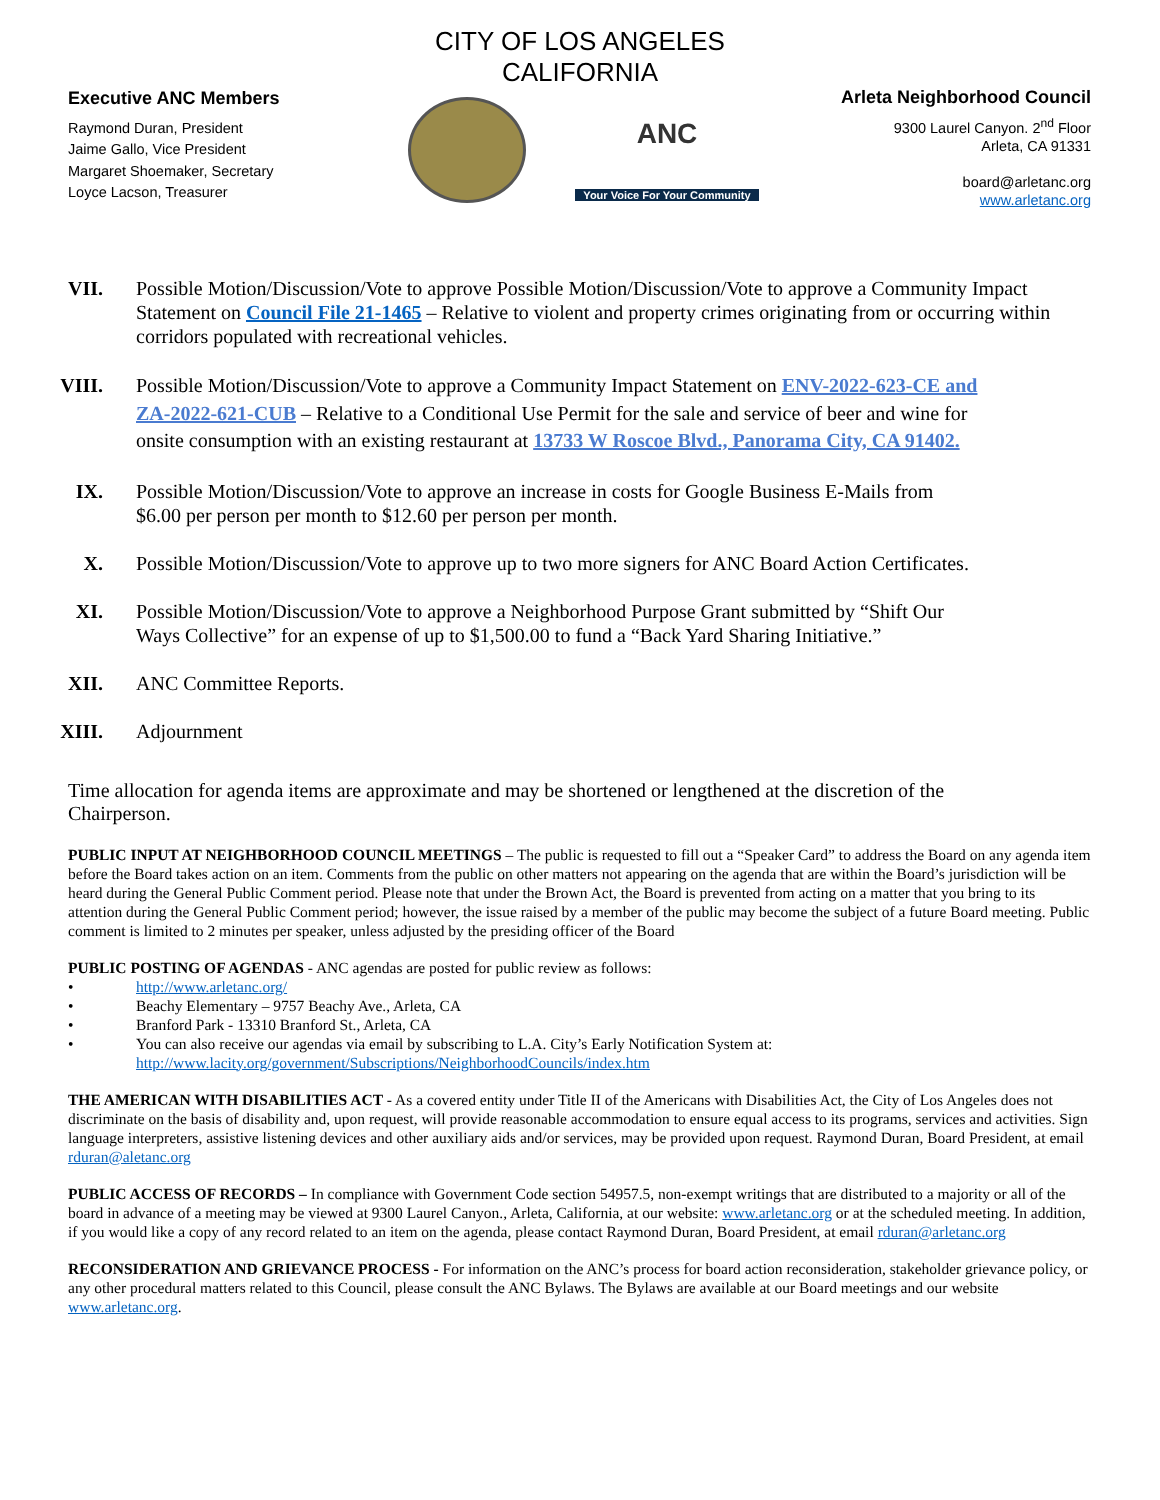CITY OF LOS ANGELES
CALIFORNIA
Executive ANC Members
Raymond Duran, President
Jaime Gallo, Vice President
Margaret Shoemaker, Secretary
Loyce Lacson, Treasurer
ANC
Your Voice For Your Community
Arleta Neighborhood Council
9300 Laurel Canyon. 2<sup>nd</sup> Floor
Arleta, CA 91331
board@arletanc.org
www.arletanc.org
VII. Possible Motion/Discussion/Vote to approve Possible Motion/Discussion/Vote to approve a Community Impact Statement on Council File 21-1465 – Relative to violent and property crimes originating from or occurring within corridors populated with recreational vehicles.
VIII. Possible Motion/Discussion/Vote to approve a Community Impact Statement on ENV-2022-623-CE and ZA-2022-621-CUB – Relative to a Conditional Use Permit for the sale and service of beer and wine for onsite consumption with an existing restaurant at 13733 W Roscoe Blvd., Panorama City, CA 91402.
IX. Possible Motion/Discussion/Vote to approve an increase in costs for Google Business E-Mails from $6.00 per person per month to $12.60 per person per month.
X. Possible Motion/Discussion/Vote to approve up to two more signers for ANC Board Action Certificates.
XI. Possible Motion/Discussion/Vote to approve a Neighborhood Purpose Grant submitted by “Shift Our Ways Collective” for an expense of up to $1,500.00 to fund a “Back Yard Sharing Initiative.”
XII. ANC Committee Reports.
XIII. Adjournment
Time allocation for agenda items are approximate and may be shortened or lengthened at the discretion of the Chairperson.
PUBLIC INPUT AT NEIGHBORHOOD COUNCIL MEETINGS – The public is requested to fill out a “Speaker Card” to address the Board on any agenda item before the Board takes action on an item. Comments from the public on other matters not appearing on the agenda that are within the Board’s jurisdiction will be heard during the General Public Comment period. Please note that under the Brown Act, the Board is prevented from acting on a matter that you bring to its attention during the General Public Comment period; however, the issue raised by a member of the public may become the subject of a future Board meeting. Public comment is limited to 2 minutes per speaker, unless adjusted by the presiding officer of the Board
PUBLIC POSTING OF AGENDAS - ANC agendas are posted for public review as follows:
• http://www.arletanc.org/
• Beachy Elementary – 9757 Beachy Ave., Arleta, CA
• Branford Park - 13310 Branford St., Arleta, CA
• You can also receive our agendas via email by subscribing to L.A. City’s Early Notification System at:
http://www.lacity.org/government/Subscriptions/NeighborhoodCouncils/index.htm
THE AMERICAN WITH DISABILITIES ACT - As a covered entity under Title II of the Americans with Disabilities Act, the City of Los Angeles does not discriminate on the basis of disability and, upon request, will provide reasonable accommodation to ensure equal access to its programs, services and activities. Sign language interpreters, assistive listening devices and other auxiliary aids and/or services, may be provided upon request. Raymond Duran, Board President, at email rduran@aletanc.org
PUBLIC ACCESS OF RECORDS – In compliance with Government Code section 54957.5, non-exempt writings that are distributed to a majority or all of the board in advance of a meeting may be viewed at 9300 Laurel Canyon., Arleta, California, at our website: www.arletanc.org or at the scheduled meeting. In addition, if you would like a copy of any record related to an item on the agenda, please contact Raymond Duran, Board President, at email rduran@arletanc.org
RECONSIDERATION AND GRIEVANCE PROCESS - For information on the ANC’s process for board action reconsideration, stakeholder grievance policy, or any other procedural matters related to this Council, please consult the ANC Bylaws. The Bylaws are available at our Board meetings and our website www.arletanc.org.